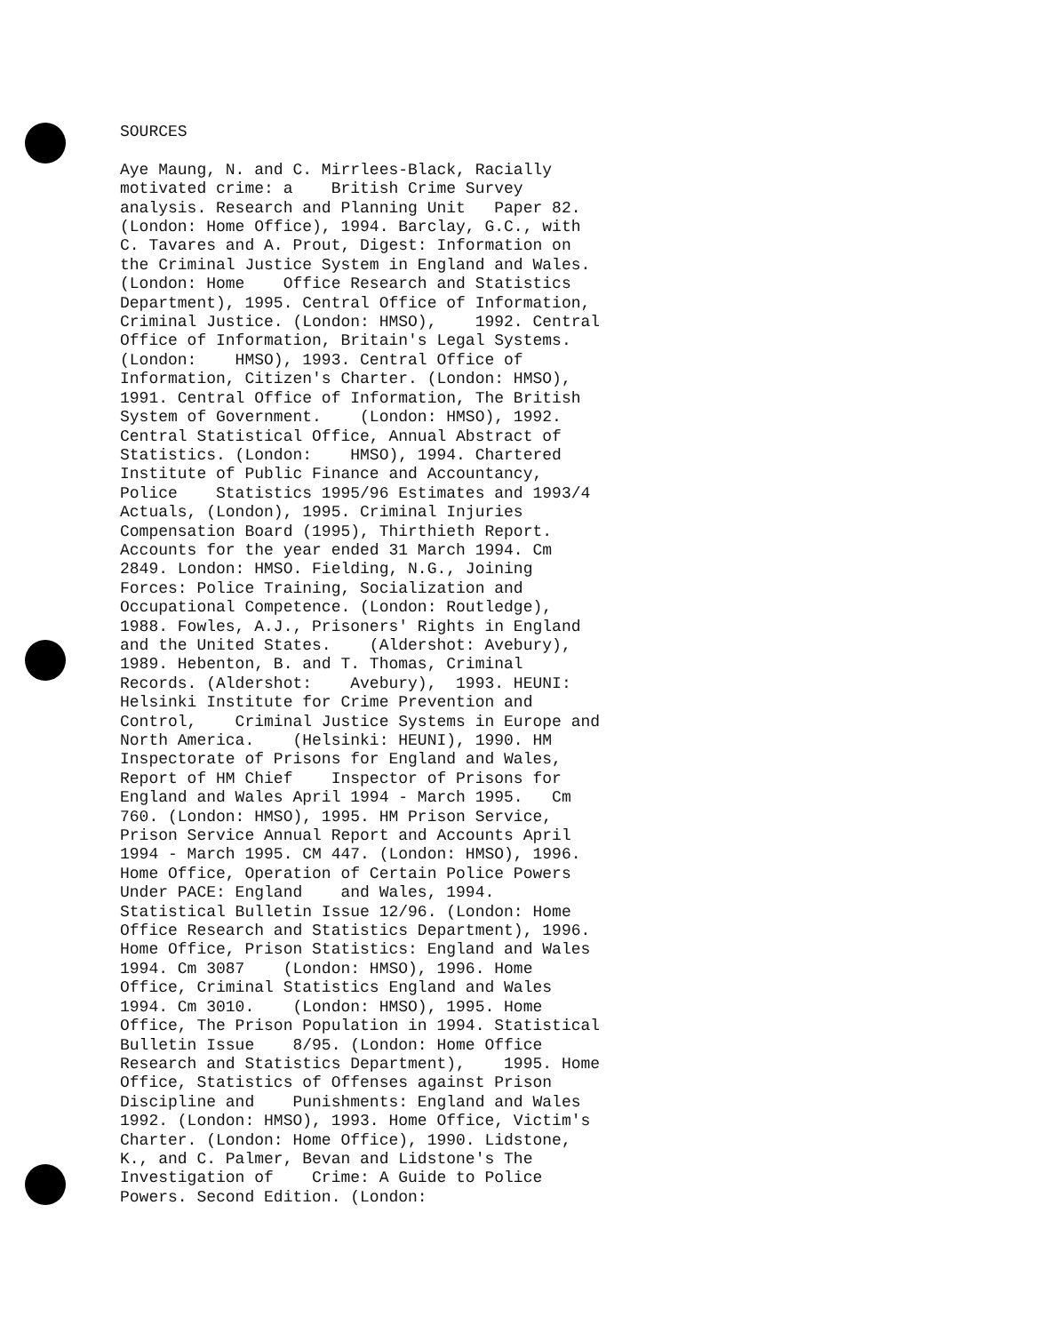SOURCES Aye Maung, N. and C. Mirrlees-Black, Racially motivated crime: a British Crime Survey analysis. Research and Planning Unit Paper 82. (London: Home Office), 1994. Barclay, G.C., with C. Tavares and A. Prout, Digest: Information on the Criminal Justice System in England and Wales. (London: Home Office Research and Statistics Department), 1995. Central Office of Information, Criminal Justice. (London: HMSO), 1992. Central Office of Information, Britain's Legal Systems. (London: HMSO), 1993. Central Office of Information, Citizen's Charter. (London: HMSO), 1991. Central Office of Information, The British System of Government. (London: HMSO), 1992. Central Statistical Office, Annual Abstract of Statistics. (London: HMSO), 1994. Chartered Institute of Public Finance and Accountancy, Police Statistics 1995/96 Estimates and 1993/4 Actuals, (London), 1995. Criminal Injuries Compensation Board (1995), Thirthieth Report. Accounts for the year ended 31 March 1994. Cm 2849. London: HMSO. Fielding, N.G., Joining Forces: Police Training, Socialization and Occupational Competence. (London: Routledge), 1988. Fowles, A.J., Prisoners' Rights in England and the United States. (Aldershot: Avebury), 1989. Hebenton, B. and T. Thomas, Criminal Records. (Aldershot: Avebury), 1993. HEUNI: Helsinki Institute for Crime Prevention and Control, Criminal Justice Systems in Europe and North America. (Helsinki: HEUNI), 1990. HM Inspectorate of Prisons for England and Wales, Report of HM Chief Inspector of Prisons for England and Wales April 1994 - March 1995. Cm 760. (London: HMSO), 1995. HM Prison Service, Prison Service Annual Report and Accounts April 1994 - March 1995. CM 447. (London: HMSO), 1996. Home Office, Operation of Certain Police Powers Under PACE: England and Wales, 1994. Statistical Bulletin Issue 12/96. (London: Home Office Research and Statistics Department), 1996. Home Office, Prison Statistics: England and Wales 1994. Cm 3087 (London: HMSO), 1996. Home Office, Criminal Statistics England and Wales 1994. Cm 3010. (London: HMSO), 1995. Home Office, The Prison Population in 1994. Statistical Bulletin Issue 8/95. (London: Home Office Research and Statistics Department), 1995. Home Office, Statistics of Offenses against Prison Discipline and Punishments: England and Wales 1992. (London: HMSO), 1993. Home Office, Victim's Charter. (London: Home Office), 1990. Lidstone, K., and C. Palmer, Bevan and Lidstone's The Investigation of Crime: A Guide to Police Powers. Second Edition. (London: